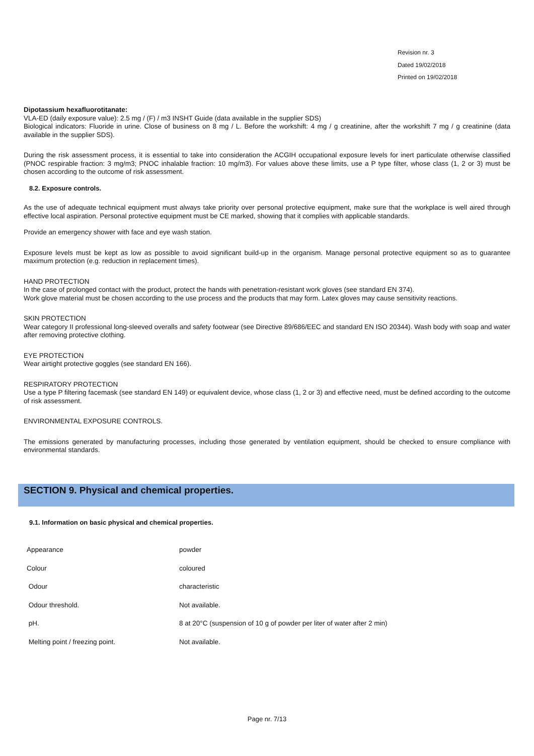Revision nr. 3
Dated 19/02/2018
Printed on 19/02/2018
Dipotassium hexafluorotitanate:
VLA-ED (daily exposure value): 2.5 mg / (F) / m3 INSHT Guide (data available in the supplier SDS)
Biological indicators: Fluoride in urine. Close of business on 8 mg / L. Before the workshift: 4 mg / g creatinine, after the workshift 7 mg / g creatinine (data available in the supplier SDS).
During the risk assessment process, it is essential to take into consideration the ACGIH occupational exposure levels for inert particulate otherwise classified (PNOC respirable fraction: 3 mg/m3; PNOC inhalable fraction: 10 mg/m3). For values above these limits, use a P type filter, whose class (1, 2 or 3) must be chosen according to the outcome of risk assessment.
8.2. Exposure controls.
As the use of adequate technical equipment must always take priority over personal protective equipment, make sure that the workplace is well aired through effective local aspiration. Personal protective equipment must be CE marked, showing that it complies with applicable standards.
Provide an emergency shower with face and eye wash station.
Exposure levels must be kept as low as possible to avoid significant build-up in the organism. Manage personal protective equipment so as to guarantee maximum protection (e.g. reduction in replacement times).
HAND PROTECTION
In the case of prolonged contact with the product, protect the hands with penetration-resistant work gloves (see standard EN 374).
Work glove material must be chosen according to the use process and the products that may form. Latex gloves may cause sensitivity reactions.
SKIN PROTECTION
Wear category II professional long-sleeved overalls and safety footwear (see Directive 89/686/EEC and standard EN ISO 20344). Wash body with soap and water after removing protective clothing.
EYE PROTECTION
Wear airtight protective goggles (see standard EN 166).
RESPIRATORY PROTECTION
Use a type P filtering facemask (see standard EN 149) or equivalent device, whose class (1, 2 or 3) and effective need, must be defined according to the outcome of risk assessment.
ENVIRONMENTAL EXPOSURE CONTROLS.
The emissions generated by manufacturing processes, including those generated by ventilation equipment, should be checked to ensure compliance with environmental standards.
SECTION 9. Physical and chemical properties.
9.1. Information on basic physical and chemical properties.
| Appearance | powder |
| Colour | coloured |
| Odour | characteristic |
| Odour threshold. | Not available. |
| pH. | 8 at 20°C (suspension of 10 g of powder per liter of water after 2 min) |
| Melting point / freezing point. | Not available. |
Page nr. 7/13